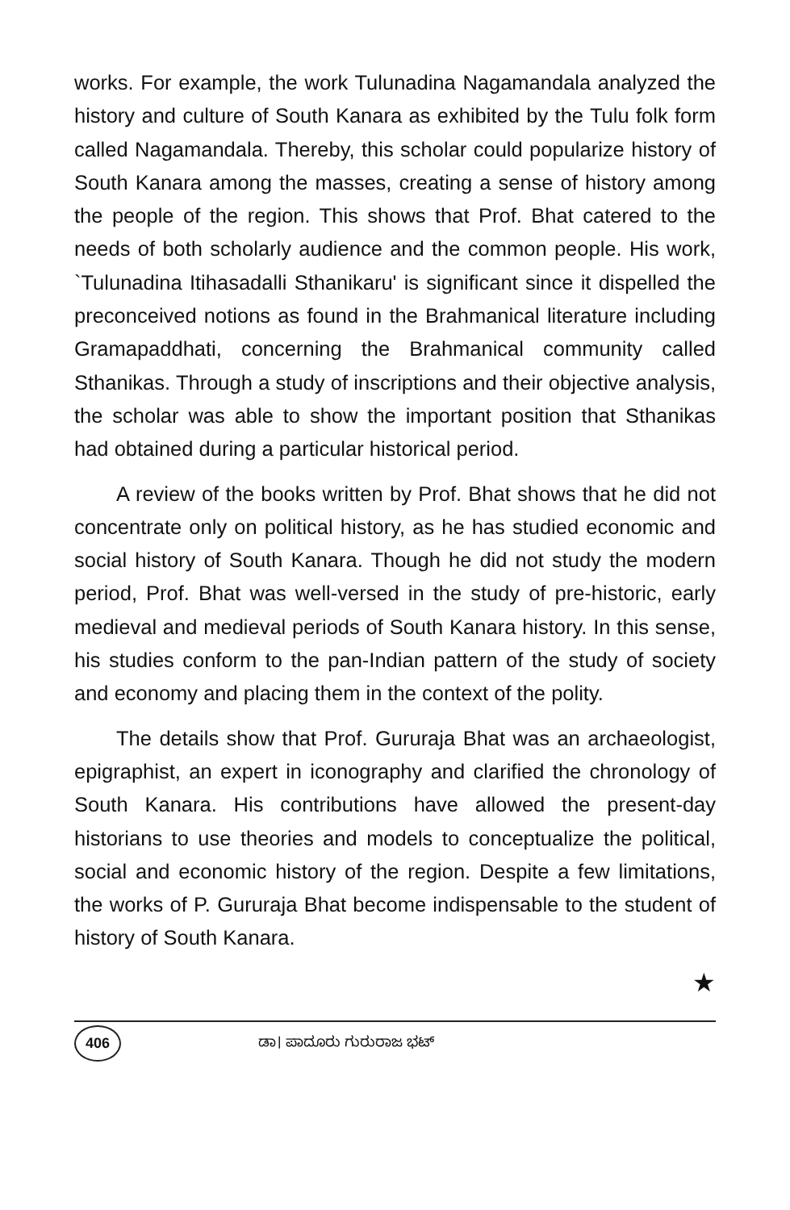works. For example, the work Tulunadina Nagamandala analyzed the history and culture of South Kanara as exhibited by the Tulu folk form called Nagamandala. Thereby, this scholar could popularize history of South Kanara among the masses, creating a sense of history among the people of the region. This shows that Prof. Bhat catered to the needs of both scholarly audience and the common people. His work, `Tulunadina Itihasadalli Sthanikaru' is significant since it dispelled the preconceived notions as found in the Brahmanical literature including Gramapaddhati, concerning the Brahmanical community called Sthanikas. Through a study of inscriptions and their objective analysis, the scholar was able to show the important position that Sthanikas had obtained during a particular historical period.
A review of the books written by Prof. Bhat shows that he did not concentrate only on political history, as he has studied economic and social history of South Kanara. Though he did not study the modern period, Prof. Bhat was well-versed in the study of pre-historic, early medieval and medieval periods of South Kanara history. In this sense, his studies conform to the pan-Indian pattern of the study of society and economy and placing them in the context of the polity.
The details show that Prof. Gururaja Bhat was an archaeologist, epigraphist, an expert in iconography and clarified the chronology of South Kanara. His contributions have allowed the present-day historians to use theories and models to conceptualize the political, social and economic history of the region. Despite a few limitations, the works of P. Gururaja Bhat become indispensable to the student of history of South Kanara.
★
406 ಡಾ। ಪಾದೂರು ಗುರುರಾಜ ಭಟ್